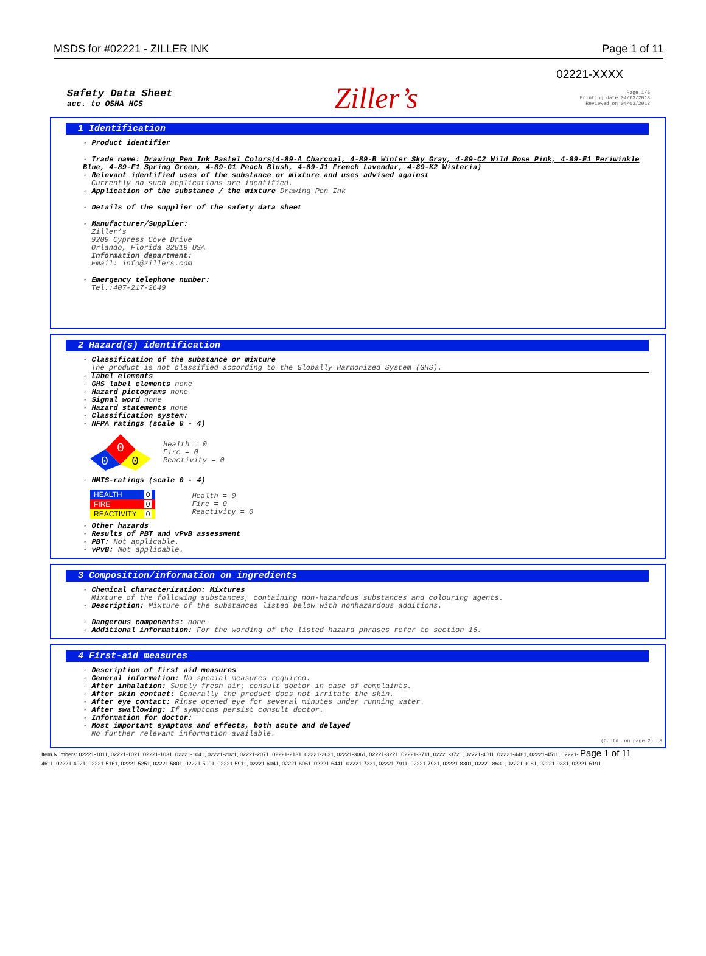MSDS for #02221 - ZILLER INK Page 1 of 11
02221-XXXX
Safety Data Sheet
acc. to OSHA HCS
Ziller’s
Page 1/5
Printing date 04/03/2018
Reviewed on 04/03/2018
1 Identification
· Product identifier
· Trade name: Drawing Pen Ink Pastel Colors(4-89-A Charcoal, 4-89-B Winter Sky Gray, 4-89-C2 Wild Rose Pink, 4-89-E1 Periwinkle Blue, 4-89-F1 Spring Green, 4-89-G1 Peach Blush, 4-89-J1 French Lavendar, 4-89-K2 Wisteria)
· Relevant identified uses of the substance or mixture and uses advised against
Currently no such applications are identified.
· Application of the substance / the mixture Drawing Pen Ink
· Details of the supplier of the safety data sheet
· Manufacturer/Supplier:
Ziller’s
9209 Cypress Cove Drive
Orlando, Florida 32819 USA
Information department:
Email: info@zillers.com
· Emergency telephone number:
Tel.:407-217-2649
2 Hazard(s) identification
· Classification of the substance or mixture
The product is not classified according to the Globally Harmonized System (GHS).
· Label elements
· GHS label elements none
· Hazard pictograms none
· Signal word none
· Hazard statements none
· Classification system:
· NFPA ratings (scale 0 - 4)
0
0
0
Health = 0
Fire = 0
Reactivity = 0
· HMIS-ratings (scale 0 - 4)
| HEALTH | 0 |
| FIRE | 0 |
| REACTIVITY | 0 |
Health = 0
Fire = 0
Reactivity = 0
· Other hazards
· Results of PBT and vPvB assessment
· PBT: Not applicable.
· vPvB: Not applicable.
3 Composition/information on ingredients
· Chemical characterization: Mixtures
Mixture of the following substances, containing non-hazardous substances and colouring agents.
· Description: Mixture of the substances listed below with nonhazardous additions.
· Dangerous components: none
· Additional information: For the wording of the listed hazard phrases refer to section 16.
4 First-aid measures
· Description of first aid measures
· General information: No special measures required.
· After inhalation: Supply fresh air; consult doctor in case of complaints.
· After skin contact: Generally the product does not irritate the skin.
· After eye contact: Rinse opened eye for several minutes under running water.
· After swallowing: If symptoms persist consult doctor.
· Information for doctor:
· Most important symptoms and effects, both acute and delayed
No further relevant information available.
(Contd. on page 2) US
Item Numbers: 02221-1011, 02221-1021, 02221-1031, 02221-1041, 02221-2021, 02221-2071, 02221-2131, 02221-2631, 02221-3061, 02221-3221, 02221-3711, 02221-3721, 02221-4011, 02221-4481, 02221-4511, 02221- Page 1 of 11
4611, 02221-4921, 02221-5161, 02221-5251, 02221-5801, 02221-5901, 02221-5911, 02221-6041, 02221-6061, 02221-6441, 02221-7331, 02221-7911, 02221-7931, 02221-8301, 02221-8631, 02221-9181, 02221-9331, 02221-6191